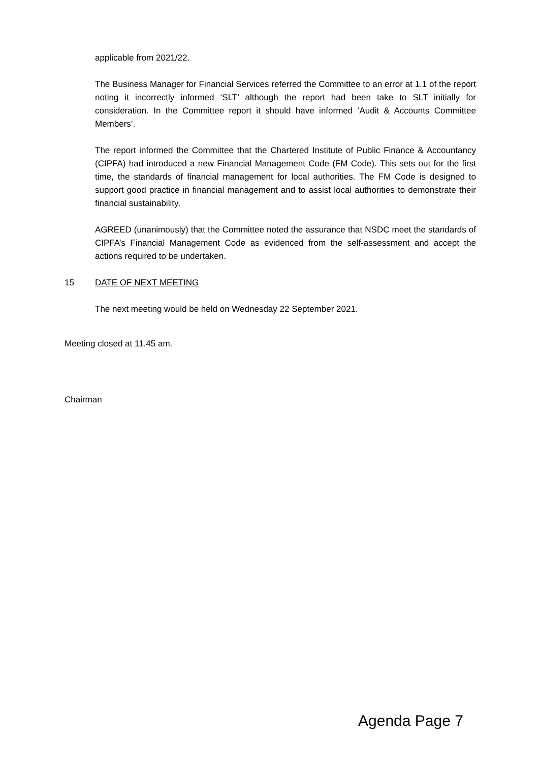applicable from 2021/22.
The Business Manager for Financial Services referred the Committee to an error at 1.1 of the report noting it incorrectly informed ‘SLT’ although the report had been take to SLT initially for consideration. In the Committee report it should have informed ‘Audit & Accounts Committee Members’.
The report informed the Committee that the Chartered Institute of Public Finance & Accountancy (CIPFA) had introduced a new Financial Management Code (FM Code). This sets out for the first time, the standards of financial management for local authorities. The FM Code is designed to support good practice in financial management and to assist local authorities to demonstrate their financial sustainability.
AGREED (unanimously) that the Committee noted the assurance that NSDC meet the standards of CIPFA’s Financial Management Code as evidenced from the self-assessment and accept the actions required to be undertaken.
15 DATE OF NEXT MEETING
The next meeting would be held on Wednesday 22 September 2021.
Meeting closed at 11.45 am.
Chairman
Agenda Page 7